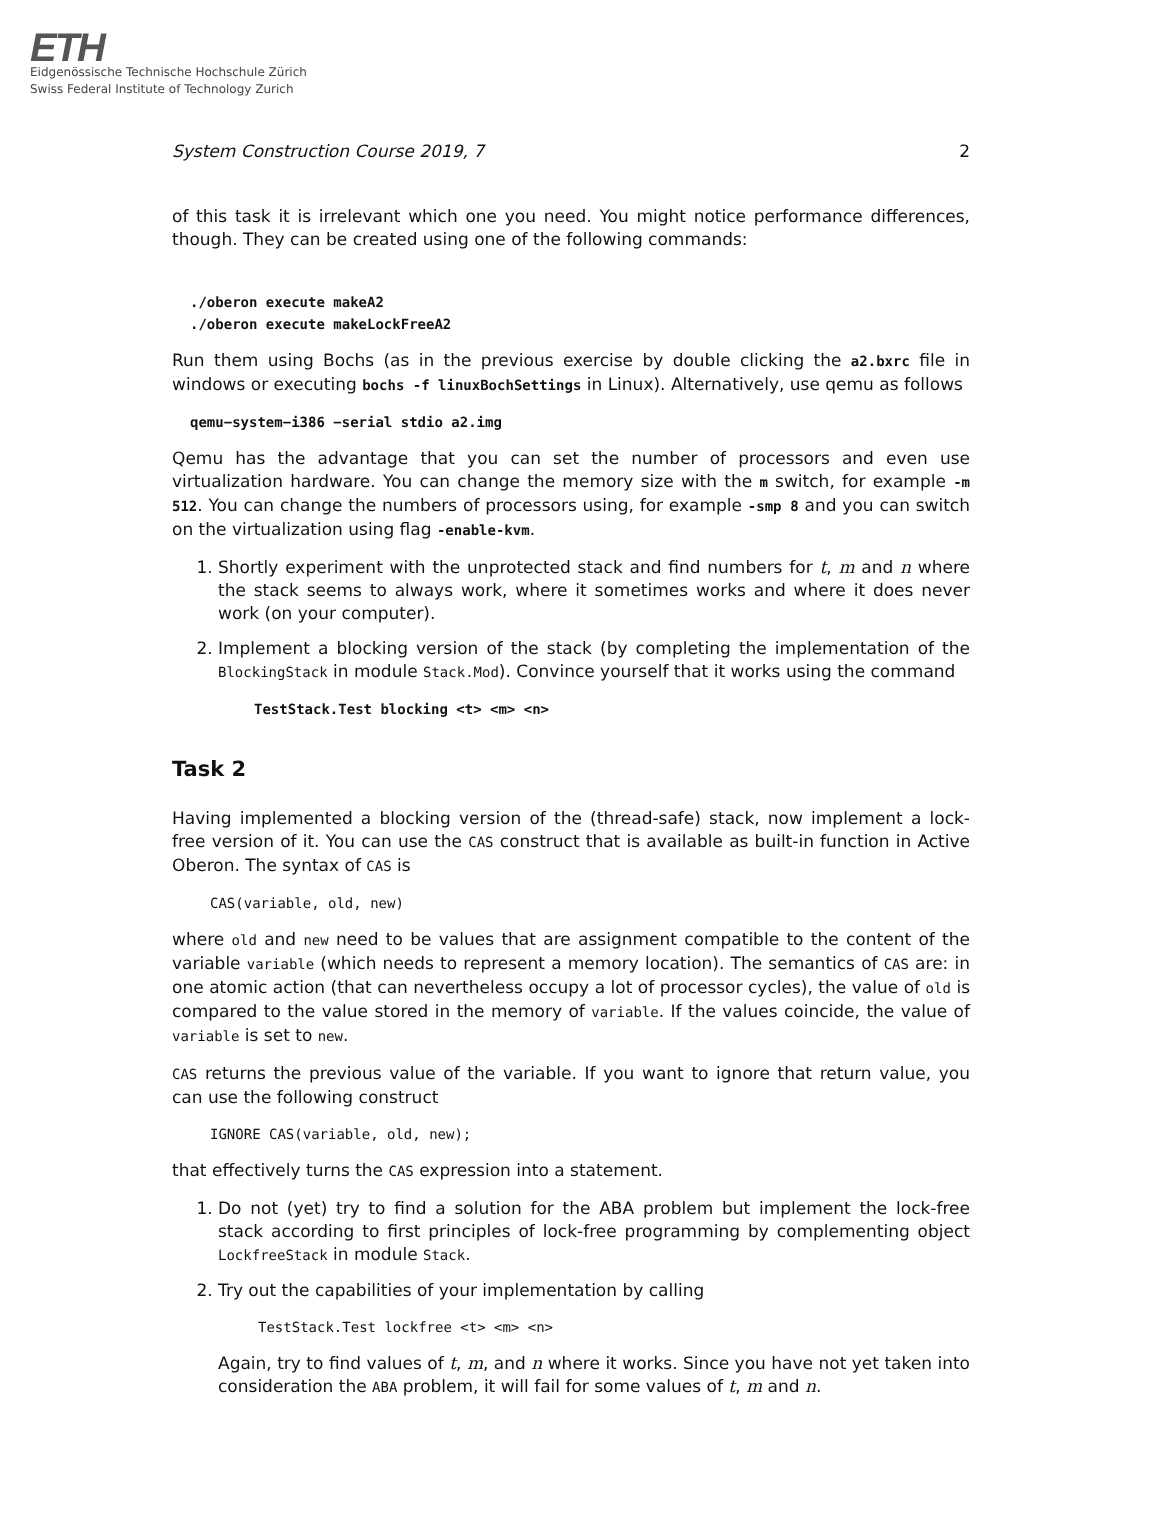ETH
Eidgenössische Technische Hochschule Zürich
Swiss Federal Institute of Technology Zurich
System Construction Course 2019, 7 2
of this task it is irrelevant which one you need. You might notice performance differences, though. They can be created using one of the following commands:
./oberon execute makeA2
./oberon execute makeLockFreeA2
Run them using Bochs (as in the previous exercise by double clicking the a2.bxrc file in windows or executing bochs -f linuxBochSettings in Linux). Alternatively, use qemu as follows
qemu−system−i386 −serial stdio a2.img
Qemu has the advantage that you can set the number of processors and even use virtualization hardware. You can change the memory size with the m switch, for example -m 512. You can change the numbers of processors using, for example -smp 8 and you can switch on the virtualization using flag -enable-kvm.
1. Shortly experiment with the unprotected stack and find numbers for t, m and n where the stack seems to always work, where it sometimes works and where it does never work (on your computer).
2. Implement a blocking version of the stack (by completing the implementation of the BlockingStack in module Stack.Mod). Convince yourself that it works using the command
TestStack.Test blocking <t> <m> <n>
Task 2
Having implemented a blocking version of the (thread-safe) stack, now implement a lock-free version of it. You can use the CAS construct that is available as built-in function in Active Oberon. The syntax of CAS is
CAS(variable, old, new)
where old and new need to be values that are assignment compatible to the content of the variable variable (which needs to represent a memory location). The semantics of CAS are: in one atomic action (that can nevertheless occupy a lot of processor cycles), the value of old is compared to the value stored in the memory of variable. If the values coincide, the value of variable is set to new.
CAS returns the previous value of the variable. If you want to ignore that return value, you can use the following construct
IGNORE CAS(variable, old, new);
that effectively turns the CAS expression into a statement.
1. Do not (yet) try to find a solution for the ABA problem but implement the lock-free stack according to first principles of lock-free programming by complementing object LockfreeStack in module Stack.
2. Try out the capabilities of your implementation by calling
TestStack.Test lockfree <t> <m> <n>
Again, try to find values of t, m, and n where it works. Since you have not yet taken into consideration the ABA problem, it will fail for some values of t, m and n.